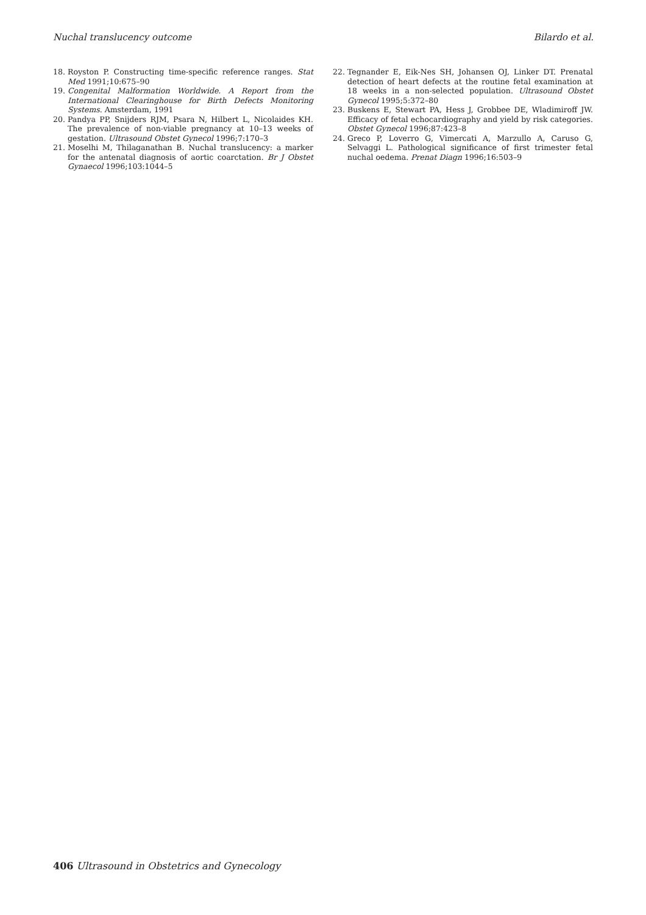Nuchal translucency outcome Bilardo et al.
18. Royston P. Constructing time-specific reference ranges. Stat Med 1991;10:675–90
19. Congenital Malformation Worldwide. A Report from the International Clearinghouse for Birth Defects Monitoring Systems. Amsterdam, 1991
20. Pandya PP, Snijders RJM, Psara N, Hilbert L, Nicolaides KH. The prevalence of non-viable pregnancy at 10–13 weeks of gestation. Ultrasound Obstet Gynecol 1996;7:170–3
21. Moselhi M, Thilaganathan B. Nuchal translucency: a marker for the antenatal diagnosis of aortic coarctation. Br J Obstet Gynaecol 1996;103:1044–5
22. Tegnander E, Eik-Nes SH, Johansen OJ, Linker DT. Prenatal detection of heart defects at the routine fetal examination at 18 weeks in a non-selected population. Ultrasound Obstet Gynecol 1995;5:372–80
23. Buskens E, Stewart PA, Hess J, Grobbee DE, Wladimiroff JW. Efficacy of fetal echocardiography and yield by risk categories. Obstet Gynecol 1996;87:423–8
24. Greco P, Loverro G, Vimercati A, Marzullo A, Caruso G, Selvaggi L. Pathological significance of first trimester fetal nuchal oedema. Prenat Diagn 1996;16:503–9
406 Ultrasound in Obstetrics and Gynecology